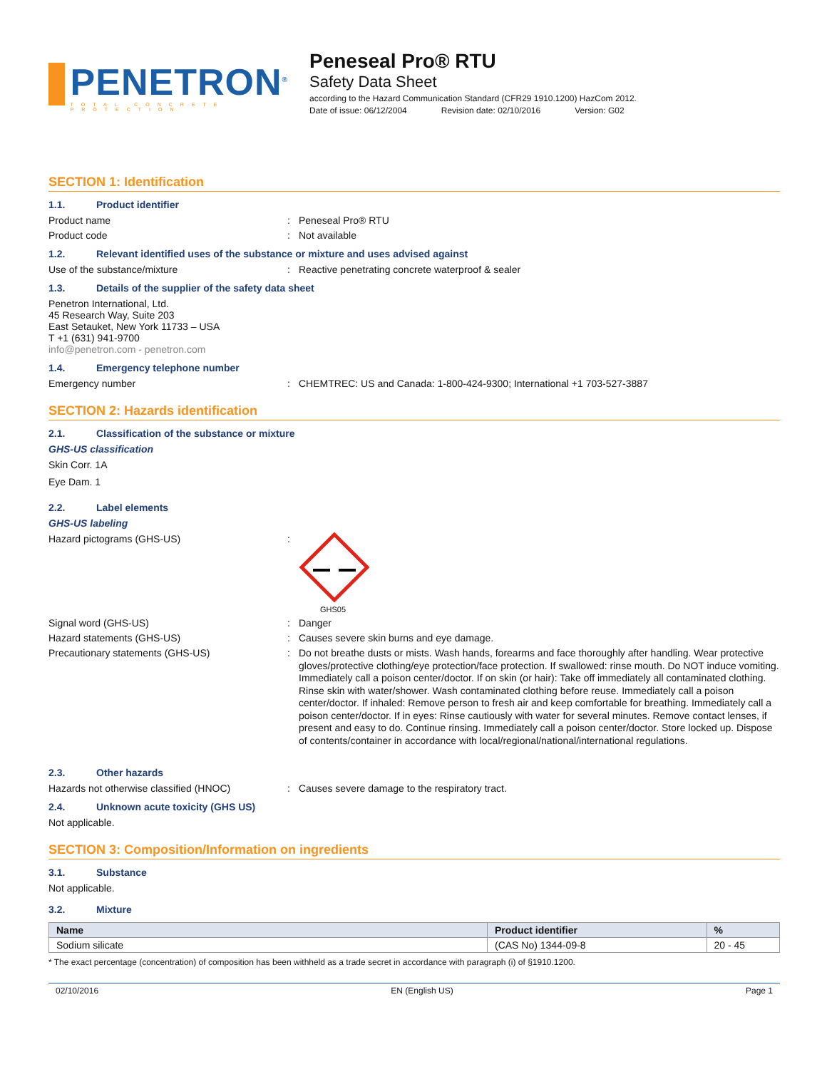PENETRON<sup>®</sup>
TOTAL CONCRETE PROTECTION
Peneseal Pro® RTU
Safety Data Sheet
according to the Hazard Communication Standard (CFR29 1910.1200) HazCom 2012.
Date of issue: 06/12/2004 Revision date: 02/10/2016 Version: G02
SECTION 1: Identification
1.1. Product identifier
Product name : Peneseal Pro® RTU
Product code : Not available
1.2. Relevant identified uses of the substance or mixture and uses advised against
Use of the substance/mixture : Reactive penetrating concrete waterproof & sealer
1.3. Details of the supplier of the safety data sheet
Penetron International, Ltd.
45 Research Way, Suite 203
East Setauket, New York 11733 – USA
T +1 (631) 941-9700
info@penetron.com - penetron.com
1.4. Emergency telephone number
Emergency number : CHEMTREC: US and Canada: 1-800-424-9300; International +1 703-527-3887
SECTION 2: Hazards identification
2.1. Classification of the substance or mixture
GHS-US classification
Skin Corr. 1A
Eye Dam. 1
2.2. Label elements
GHS-US labeling
Hazard pictograms (GHS-US) :
GHS05
Signal word (GHS-US) : Danger
Hazard statements (GHS-US) : Causes severe skin burns and eye damage.
Precautionary statements (GHS-US) :
Do not breathe dusts or mists. Wash hands, forearms and face thoroughly after handling. Wear protective gloves/protective clothing/eye protection/face protection. If swallowed: rinse mouth. Do NOT induce vomiting. Immediately call a poison center/doctor. If on skin (or hair): Take off immediately all contaminated clothing. Rinse skin with water/shower. Wash contaminated clothing before reuse. Immediately call a poison center/doctor. If inhaled: Remove person to fresh air and keep comfortable for breathing. Immediately call a poison center/doctor. If in eyes: Rinse cautiously with water for several minutes. Remove contact lenses, if present and easy to do. Continue rinsing. Immediately call a poison center/doctor. Store locked up. Dispose of contents/container in accordance with local/regional/national/international regulations.
2.3. Other hazards
Hazards not otherwise classified (HNOC) : Causes severe damage to the respiratory tract.
2.4. Unknown acute toxicity (GHS US)
Not applicable.
SECTION 3: Composition/Information on ingredients
3.1. Substance
Not applicable.
3.2. Mixture
| Name | Product identifier | % |
| --- | --- | --- |
| Sodium silicate | (CAS No) 1344-09-8 | 20 - 45 |
* The exact percentage (concentration) of composition has been withheld as a trade secret in accordance with paragraph (i) of §1910.1200.
02/10/2016 EN (English US) Page 1